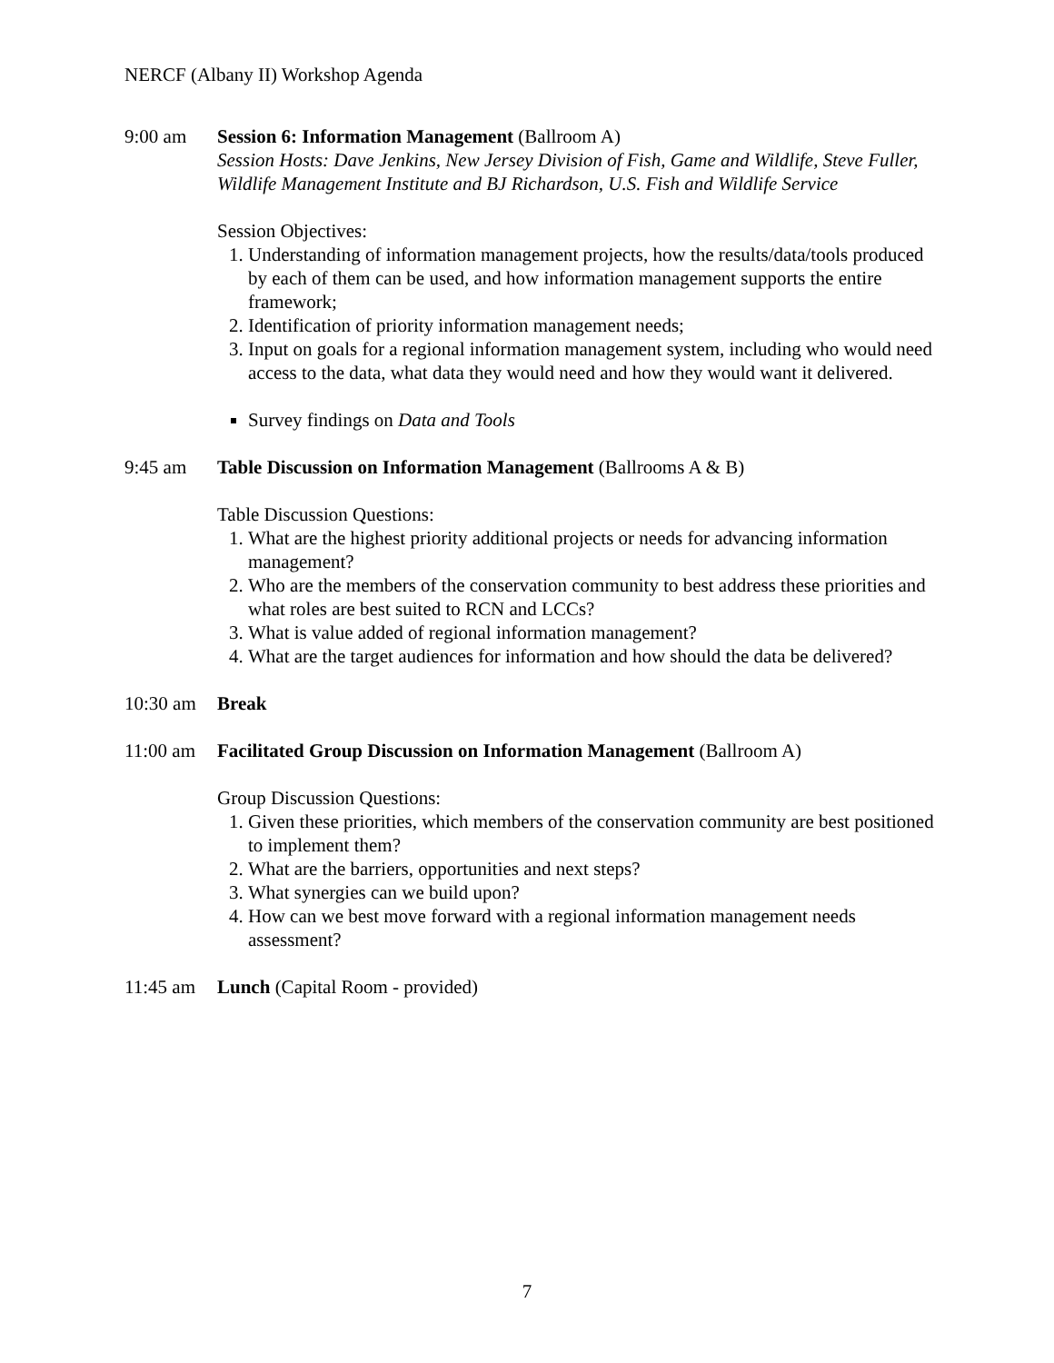NERCF (Albany II) Workshop Agenda
9:00 am Session 6: Information Management (Ballroom A)
Session Hosts: Dave Jenkins, New Jersey Division of Fish, Game and Wildlife, Steve Fuller, Wildlife Management Institute and BJ Richardson, U.S. Fish and Wildlife Service
Session Objectives:
1. Understanding of information management projects, how the results/data/tools produced by each of them can be used, and how information management supports the entire framework;
2. Identification of priority information management needs;
3. Input on goals for a regional information management system, including who would need access to the data, what data they would need and how they would want it delivered.
Survey findings on Data and Tools
9:45 am Table Discussion on Information Management (Ballrooms A & B)
Table Discussion Questions:
1. What are the highest priority additional projects or needs for advancing information management?
2. Who are the members of the conservation community to best address these priorities and what roles are best suited to RCN and LCCs?
3. What is value added of regional information management?
4. What are the target audiences for information and how should the data be delivered?
10:30 am Break
11:00 am Facilitated Group Discussion on Information Management (Ballroom A)
Group Discussion Questions:
1. Given these priorities, which members of the conservation community are best positioned to implement them?
2. What are the barriers, opportunities and next steps?
3. What synergies can we build upon?
4. How can we best move forward with a regional information management needs assessment?
11:45 am Lunch (Capital Room - provided)
7